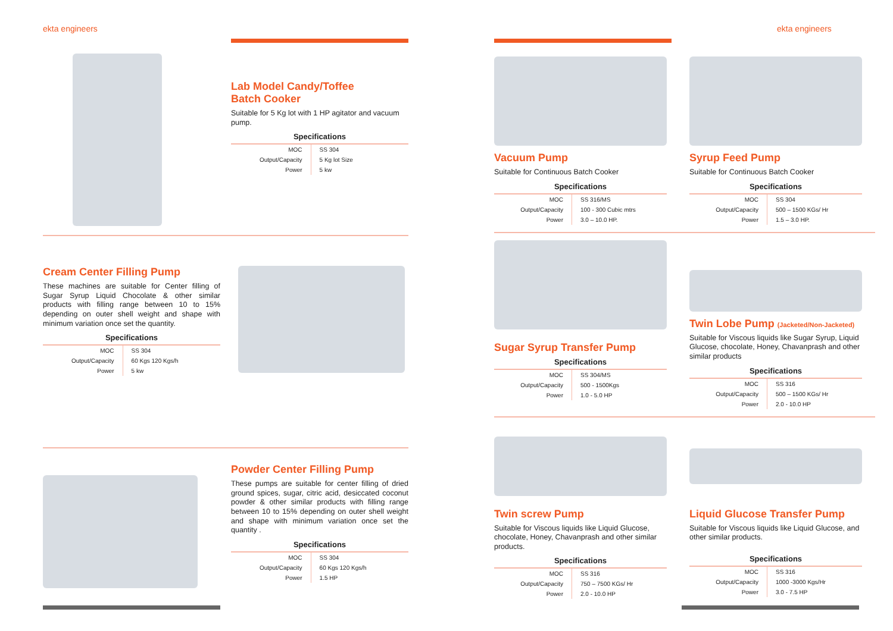ekta engineers
Lab Model Candy/Toffee
Batch Cooker
Suitable for 5 Kg lot with 1 HP agitator and vacuum pump.
Specifications
| MOC | SS 304 |
| Output/Capacity | 5 Kg lot Size |
| Power | 5 kw |
Cream Center Filling Pump
These machines are suitable for Center filling of Sugar Syrup Liquid Chocolate & other similar products with filling range between 10 to 15% depending on outer shell weight and shape with minimum variation once set the quantity.
Specifications
| MOC | SS 304 |
| Output/Capacity | 60 Kgs 120 Kgs/h |
| Power | 5 kw |
Powder Center Filling Pump
These pumps are suitable for center filling of dried ground spices, sugar, citric acid, desiccated coconut powder & other similar products with filling range between 10 to 15% depending on outer shell weight and shape with minimum variation once set the quantity .
Specifications
| MOC | SS 304 |
| Output/Capacity | 60 Kgs 120 Kgs/h |
| Power | 1.5 HP |
ekta engineers
Vacuum Pump
Suitable for Continuous Batch Cooker
Specifications
| MOC | SS 316/MS |
| Output/Capacity | 100 - 300 Cubic mtrs |
| Power | 3.0 – 10.0 HP. |
Syrup Feed Pump
Suitable for Continuous Batch Cooker
Specifications
| MOC | SS 304 |
| Output/Capacity | 500 – 1500 KGs/ Hr |
| Power | 1.5 – 3.0 HP. |
Sugar Syrup Transfer Pump
Specifications
| MOC | SS 304/MS |
| Output/Capacity | 500 - 1500Kgs |
| Power | 1.0 - 5.0 HP |
Twin Lobe Pump (Jacketed/Non-Jacketed)
Suitable for Viscous liquids like Sugar Syrup, Liquid Glucose, chocolate, Honey, Chavanprash and other similar products
Specifications
| MOC | SS 316 |
| Output/Capacity | 500 – 1500 KGs/ Hr |
| Power | 2.0 - 10.0 HP |
Twin screw Pump
Suitable for Viscous liquids like Liquid Glucose, chocolate, Honey, Chavanprash and other similar products.
Specifications
| MOC | SS 316 |
| Output/Capacity | 750 – 7500 KGs/ Hr |
| Power | 2.0 - 10.0 HP |
Liquid Glucose Transfer Pump
Suitable for Viscous liquids like Liquid Glucose, and other similar products.
Specifications
| MOC | SS 316 |
| Output/Capacity | 1000 -3000 Kgs/Hr |
| Power | 3.0 - 7.5 HP |